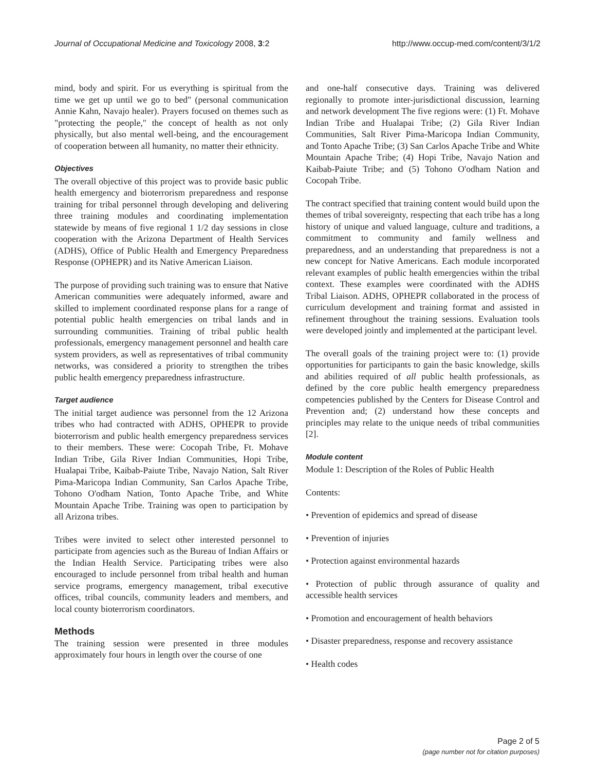Journal of Occupational Medicine and Toxicology 2008, 3:2 http://www.occup-med.com/content/3/1/2
mind, body and spirit. For us everything is spiritual from the time we get up until we go to bed" (personal communication Annie Kahn, Navajo healer). Prayers focused on themes such as "protecting the people," the concept of health as not only physically, but also mental well-being, and the encouragement of cooperation between all humanity, no matter their ethnicity.
Objectives
The overall objective of this project was to provide basic public health emergency and bioterrorism preparedness and response training for tribal personnel through developing and delivering three training modules and coordinating implementation statewide by means of five regional 1 1/2 day sessions in close cooperation with the Arizona Department of Health Services (ADHS), Office of Public Health and Emergency Preparedness Response (OPHEPR) and its Native American Liaison.
The purpose of providing such training was to ensure that Native American communities were adequately informed, aware and skilled to implement coordinated response plans for a range of potential public health emergencies on tribal lands and in surrounding communities. Training of tribal public health professionals, emergency management personnel and health care system providers, as well as representatives of tribal community networks, was considered a priority to strengthen the tribes public health emergency preparedness infrastructure.
Target audience
The initial target audience was personnel from the 12 Arizona tribes who had contracted with ADHS, OPHEPR to provide bioterrorism and public health emergency preparedness services to their members. These were: Cocopah Tribe, Ft. Mohave Indian Tribe, Gila River Indian Communities, Hopi Tribe, Hualapai Tribe, Kaibab-Paiute Tribe, Navajo Nation, Salt River Pima-Maricopa Indian Community, San Carlos Apache Tribe, Tohono O'odham Nation, Tonto Apache Tribe, and White Mountain Apache Tribe. Training was open to participation by all Arizona tribes.
Tribes were invited to select other interested personnel to participate from agencies such as the Bureau of Indian Affairs or the Indian Health Service. Participating tribes were also encouraged to include personnel from tribal health and human service programs, emergency management, tribal executive offices, tribal councils, community leaders and members, and local county bioterrorism coordinators.
Methods
The training session were presented in three modules approximately four hours in length over the course of one
and one-half consecutive days. Training was delivered regionally to promote inter-jurisdictional discussion, learning and network development The five regions were: (1) Ft. Mohave Indian Tribe and Hualapai Tribe; (2) Gila River Indian Communities, Salt River Pima-Maricopa Indian Community, and Tonto Apache Tribe; (3) San Carlos Apache Tribe and White Mountain Apache Tribe; (4) Hopi Tribe, Navajo Nation and Kaibab-Paiute Tribe; and (5) Tohono O'odham Nation and Cocopah Tribe.
The contract specified that training content would build upon the themes of tribal sovereignty, respecting that each tribe has a long history of unique and valued language, culture and traditions, a commitment to community and family wellness and preparedness, and an understanding that preparedness is not a new concept for Native Americans. Each module incorporated relevant examples of public health emergencies within the tribal context. These examples were coordinated with the ADHS Tribal Liaison. ADHS, OPHEPR collaborated in the process of curriculum development and training format and assisted in refinement throughout the training sessions. Evaluation tools were developed jointly and implemented at the participant level.
The overall goals of the training project were to: (1) provide opportunities for participants to gain the basic knowledge, skills and abilities required of all public health professionals, as defined by the core public health emergency preparedness competencies published by the Centers for Disease Control and Prevention and; (2) understand how these concepts and principles may relate to the unique needs of tribal communities [2].
Module content
Module 1: Description of the Roles of Public Health
Contents:
• Prevention of epidemics and spread of disease
• Prevention of injuries
• Protection against environmental hazards
• Protection of public through assurance of quality and accessible health services
• Promotion and encouragement of health behaviors
• Disaster preparedness, response and recovery assistance
• Health codes
Page 2 of 5
(page number not for citation purposes)